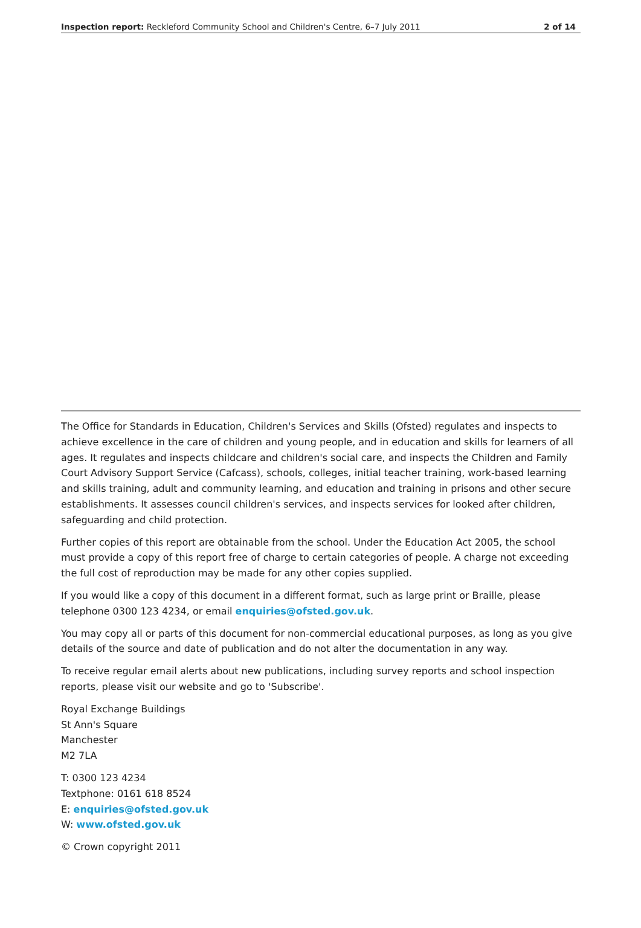Inspection report: Reckleford Community School and Children's Centre, 6–7 July 2011 2 of 14
The Office for Standards in Education, Children's Services and Skills (Ofsted) regulates and inspects to achieve excellence in the care of children and young people, and in education and skills for learners of all ages. It regulates and inspects childcare and children's social care, and inspects the Children and Family Court Advisory Support Service (Cafcass), schools, colleges, initial teacher training, work-based learning and skills training, adult and community learning, and education and training in prisons and other secure establishments. It assesses council children's services, and inspects services for looked after children, safeguarding and child protection.
Further copies of this report are obtainable from the school. Under the Education Act 2005, the school must provide a copy of this report free of charge to certain categories of people. A charge not exceeding the full cost of reproduction may be made for any other copies supplied.
If you would like a copy of this document in a different format, such as large print or Braille, please telephone 0300 123 4234, or email enquiries@ofsted.gov.uk.
You may copy all or parts of this document for non-commercial educational purposes, as long as you give details of the source and date of publication and do not alter the documentation in any way.
To receive regular email alerts about new publications, including survey reports and school inspection reports, please visit our website and go to 'Subscribe'.
Royal Exchange Buildings
St Ann's Square
Manchester
M2 7LA
T: 0300 123 4234
Textphone: 0161 618 8524
E: enquiries@ofsted.gov.uk
W: www.ofsted.gov.uk
© Crown copyright 2011